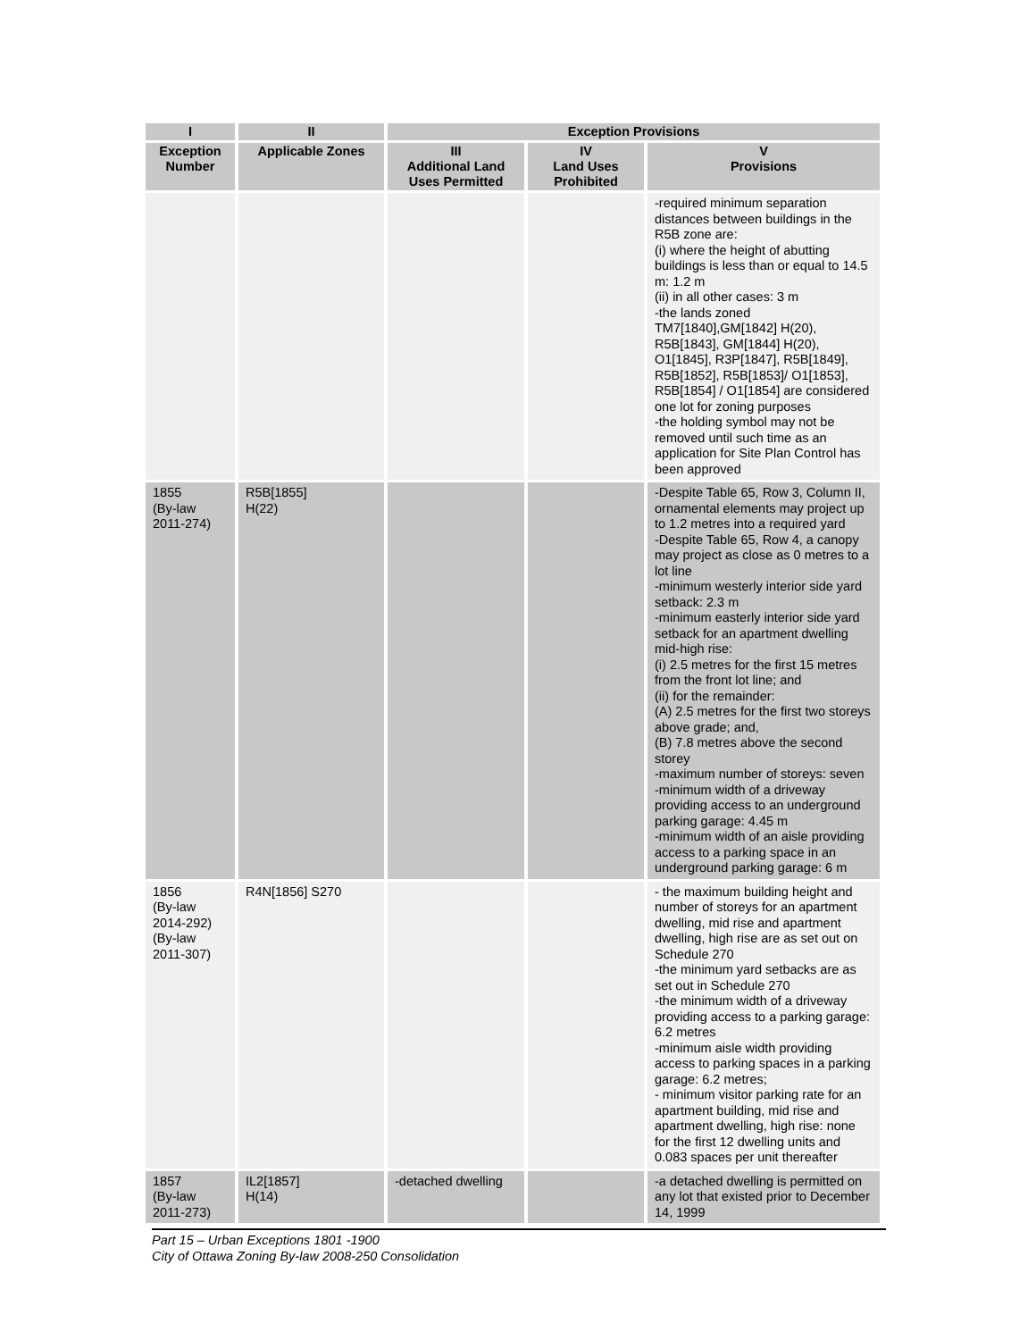| I | II | Exception Provisions | | |
| --- | --- | --- | --- | --- |
| Exception Number | Applicable Zones | III Additional Land Uses Permitted | IV Land Uses Prohibited | V Provisions |
| | | | | -required minimum separation distances between buildings in the R5B zone are: (i) where the height of abutting buildings is less than or equal to 14.5 m: 1.2 m (ii) in all other cases: 3 m -the lands zoned TM7[1840],GM[1842] H(20), R5B[1843], GM[1844] H(20), O1[1845], R3P[1847], R5B[1849], R5B[1852], R5B[1853]/ O1[1853], R5B[1854] / O1[1854] are considered one lot for zoning purposes -the holding symbol may not be removed until such time as an application for Site Plan Control has been approved |
| 1855 (By-law 2011-274) | R5B[1855] H(22) | | | -Despite Table 65, Row 3, Column II, ornamental elements may project up to 1.2 metres into a required yard -Despite Table 65, Row 4, a canopy may project as close as 0 metres to a lot line -minimum westerly interior side yard setback: 2.3 m -minimum easterly interior side yard setback for an apartment dwelling mid-high rise: (i) 2.5 metres for the first 15 metres from the front lot line; and (ii) for the remainder: (A) 2.5 metres for the first two storeys above grade; and, (B) 7.8 metres above the second storey -maximum number of storeys: seven -minimum width of a driveway providing access to an underground parking garage: 4.45 m -minimum width of an aisle providing access to a parking space in an underground parking garage: 6 m |
| 1856 (By-law 2014-292) (By-law 2011-307) | R4N[1856] S270 | | | - the maximum building height and number of storeys for an apartment dwelling, mid rise and apartment dwelling, high rise are as set out on Schedule 270 -the minimum yard setbacks are as set out in Schedule 270 -the minimum width of a driveway providing access to a parking garage: 6.2 metres -minimum aisle width providing access to parking spaces in a parking garage: 6.2 metres; - minimum visitor parking rate for an apartment building, mid rise and apartment dwelling, high rise: none for the first 12 dwelling units and 0.083 spaces per unit thereafter |
| 1857 (By-law 2011-273) | IL2[1857] H(14) | -detached dwelling | | -a detached dwelling is permitted on any lot that existed prior to December 14, 1999 |
Part 15 – Urban Exceptions 1801 -1900
City of Ottawa Zoning By-law 2008-250 Consolidation